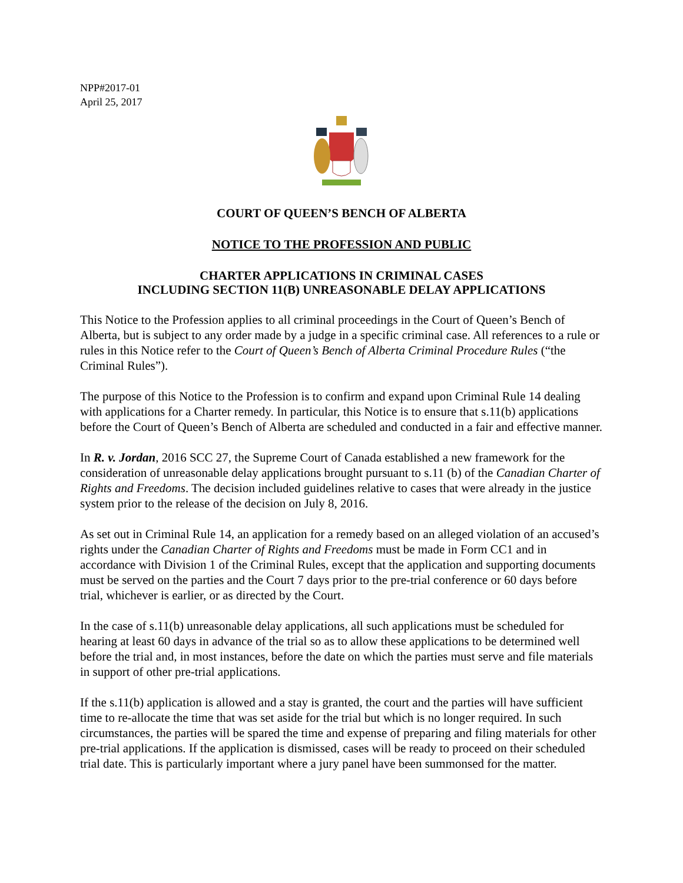NPP#2017-01
April 25, 2017
COURT OF QUEEN’S BENCH OF ALBERTA
NOTICE TO THE PROFESSION AND PUBLIC
CHARTER APPLICATIONS IN CRIMINAL CASES
INCLUDING SECTION 11(B) UNREASONABLE DELAY APPLICATIONS
This Notice to the Profession applies to all criminal proceedings in the Court of Queen’s Bench of Alberta, but is subject to any order made by a judge in a specific criminal case. All references to a rule or rules in this Notice refer to the Court of Queen’s Bench of Alberta Criminal Procedure Rules (“the Criminal Rules”).
The purpose of this Notice to the Profession is to confirm and expand upon Criminal Rule 14 dealing with applications for a Charter remedy. In particular, this Notice is to ensure that s.11(b) applications before the Court of Queen’s Bench of Alberta are scheduled and conducted in a fair and effective manner.
In R. v. Jordan, 2016 SCC 27, the Supreme Court of Canada established a new framework for the consideration of unreasonable delay applications brought pursuant to s.11 (b) of the Canadian Charter of Rights and Freedoms. The decision included guidelines relative to cases that were already in the justice system prior to the release of the decision on July 8, 2016.
As set out in Criminal Rule 14, an application for a remedy based on an alleged violation of an accused’s rights under the Canadian Charter of Rights and Freedoms must be made in Form CC1 and in accordance with Division 1 of the Criminal Rules, except that the application and supporting documents must be served on the parties and the Court 7 days prior to the pre-trial conference or 60 days before trial, whichever is earlier, or as directed by the Court.
In the case of s.11(b) unreasonable delay applications, all such applications must be scheduled for hearing at least 60 days in advance of the trial so as to allow these applications to be determined well before the trial and, in most instances, before the date on which the parties must serve and file materials in support of other pre-trial applications.
If the s.11(b) application is allowed and a stay is granted, the court and the parties will have sufficient time to re-allocate the time that was set aside for the trial but which is no longer required. In such circumstances, the parties will be spared the time and expense of preparing and filing materials for other pre-trial applications. If the application is dismissed, cases will be ready to proceed on their scheduled trial date. This is particularly important where a jury panel have been summonsed for the matter.